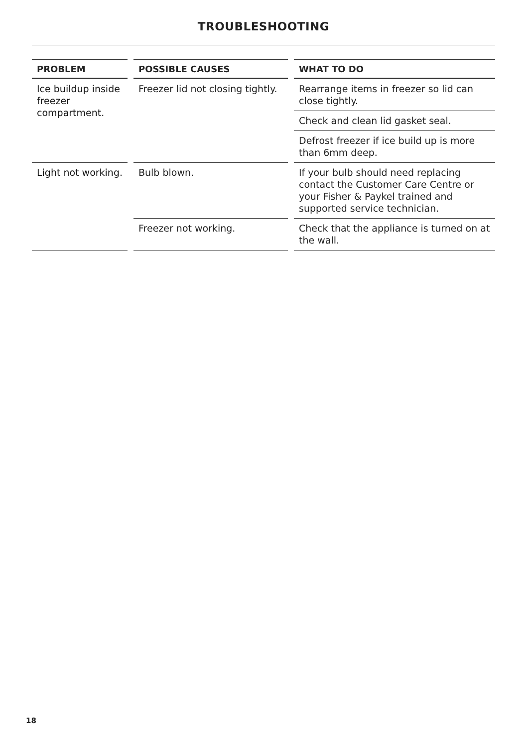TROUBLESHOOTING
| PROBLEM | | POSSIBLE CAUSES | | WHAT TO DO |
| --- | --- | --- | --- | --- |
| Ice buildup inside freezer compartment. | | Freezer lid not closing tightly. | | Rearrange items in freezer so lid can close tightly. |
| | | | | Check and clean lid gasket seal. |
| | | | | Defrost freezer if ice build up is more than 6mm deep. |
| Light not working. | | Bulb blown. | | If your bulb should need replacing contact the Customer Care Centre or your Fisher & Paykel trained and supported service technician. |
| | | Freezer not working. | | Check that the appliance is turned on at the wall. |
18